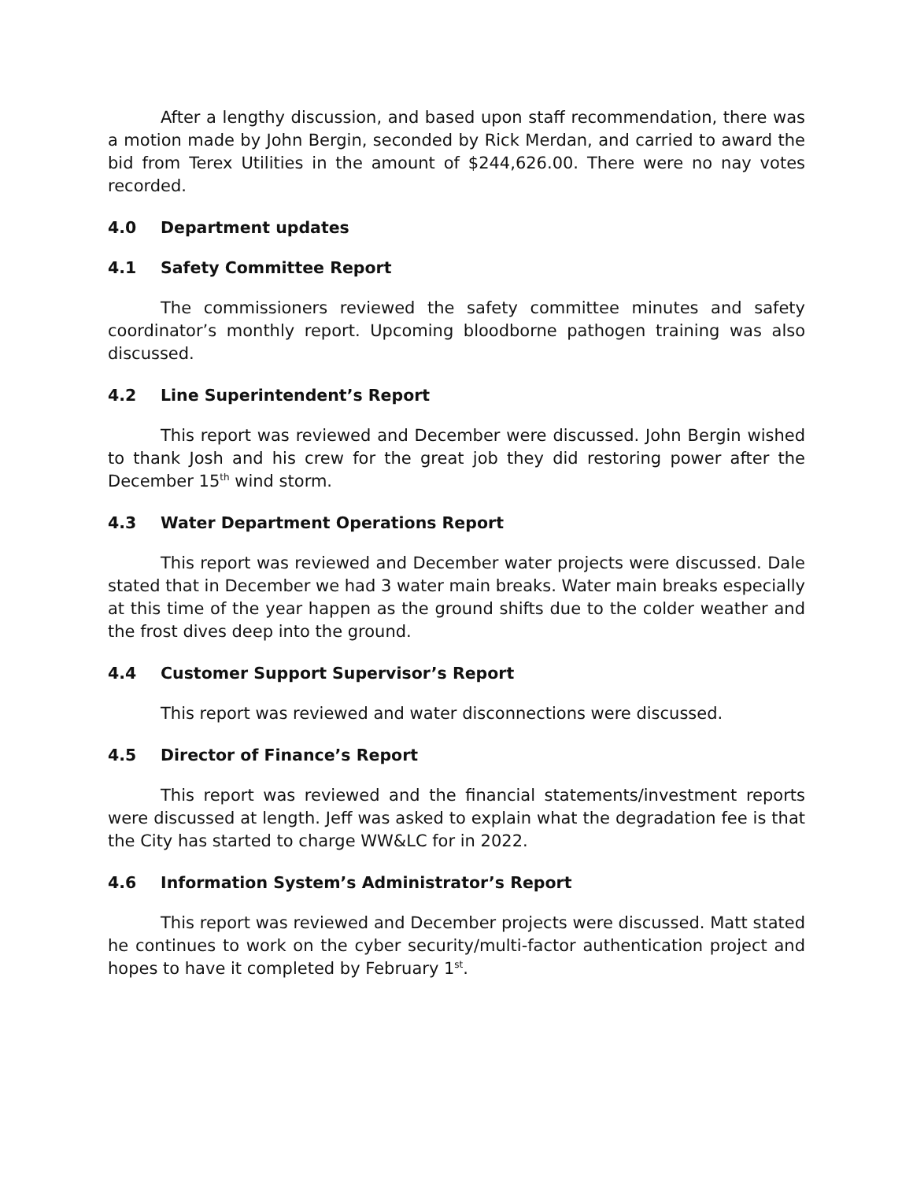After a lengthy discussion, and based upon staff recommendation, there was a motion made by John Bergin, seconded by Rick Merdan, and carried to award the bid from Terex Utilities in the amount of $244,626.00. There were no nay votes recorded.
4.0 Department updates
4.1 Safety Committee Report
The commissioners reviewed the safety committee minutes and safety coordinator’s monthly report. Upcoming bloodborne pathogen training was also discussed.
4.2 Line Superintendent’s Report
This report was reviewed and December were discussed. John Bergin wished to thank Josh and his crew for the great job they did restoring power after the December 15<sup>th</sup> wind storm.
4.3 Water Department Operations Report
This report was reviewed and December water projects were discussed. Dale stated that in December we had 3 water main breaks. Water main breaks especially at this time of the year happen as the ground shifts due to the colder weather and the frost dives deep into the ground.
4.4 Customer Support Supervisor’s Report
This report was reviewed and water disconnections were discussed.
4.5 Director of Finance’s Report
This report was reviewed and the financial statements/investment reports were discussed at length. Jeff was asked to explain what the degradation fee is that the City has started to charge WW&LC for in 2022.
4.6 Information System’s Administrator’s Report
This report was reviewed and December projects were discussed. Matt stated he continues to work on the cyber security/multi-factor authentication project and hopes to have it completed by February 1<sup>st</sup>.